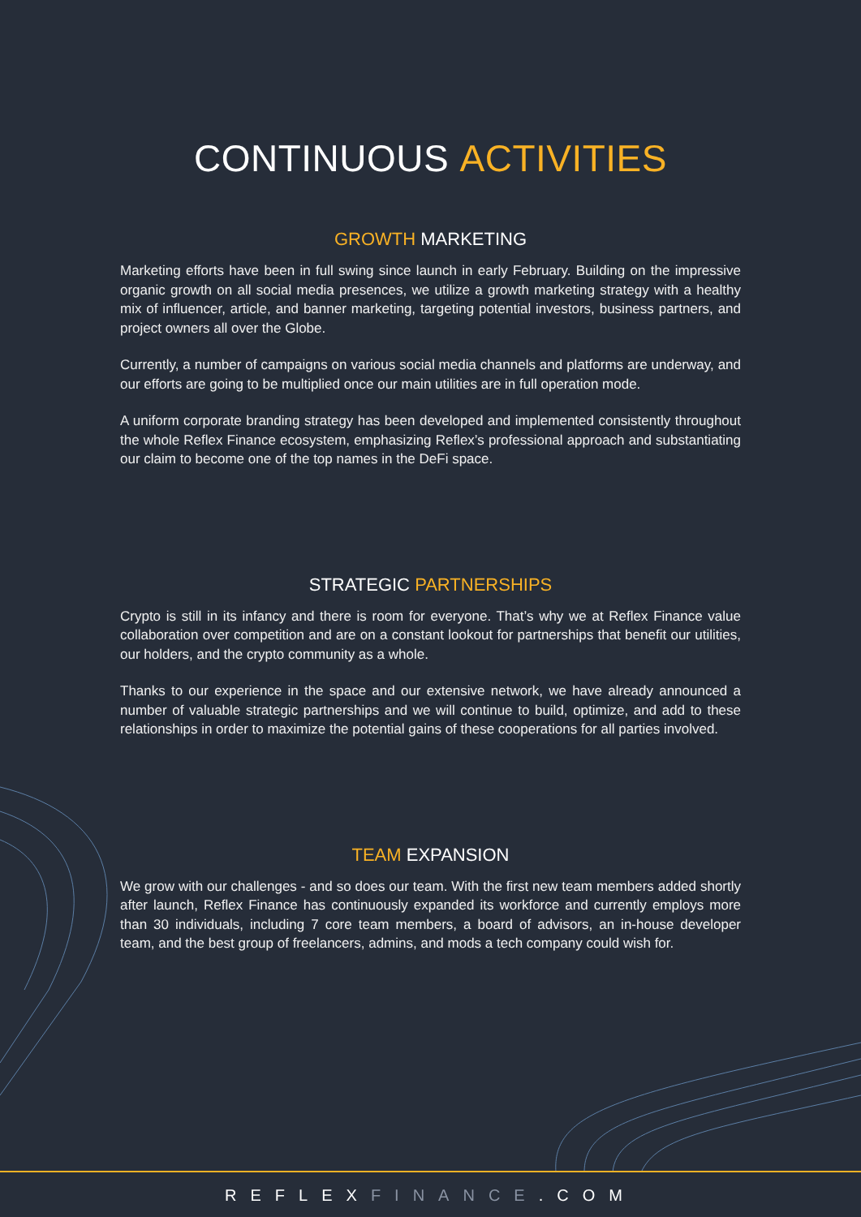CONTINUOUS ACTIVITIES
GROWTH MARKETING
Marketing efforts have been in full swing since launch in early February. Building on the impressive organic growth on all social media presences, we utilize a growth marketing strategy with a healthy mix of influencer, article, and banner marketing, targeting potential investors, business partners, and project owners all over the Globe.
Currently, a number of campaigns on various social media channels and platforms are underway, and our efforts are going to be multiplied once our main utilities are in full operation mode.
A uniform corporate branding strategy has been developed and implemented consistently throughout the whole Reflex Finance ecosystem, emphasizing Reflex’s professional approach and substantiating our claim to become one of the top names in the DeFi space.
STRATEGIC PARTNERSHIPS
Crypto is still in its infancy and there is room for everyone. That’s why we at Reflex Finance value collaboration over competition and are on a constant lookout for partnerships that benefit our utilities, our holders, and the crypto community as a whole.
Thanks to our experience in the space and our extensive network, we have already announced a number of valuable strategic partnerships and we will continue to build, optimize, and add to these relationships in order to maximize the potential gains of these cooperations for all parties involved.
TEAM EXPANSION
We grow with our challenges - and so does our team. With the first new team members added shortly after launch, Reflex Finance has continuously expanded its workforce and currently employs more than 30 individuals, including 7 core team members, a board of advisors, an in-house developer team, and the best group of freelancers, admins, and mods a tech company could wish for.
REFLEXFINANCE.COM